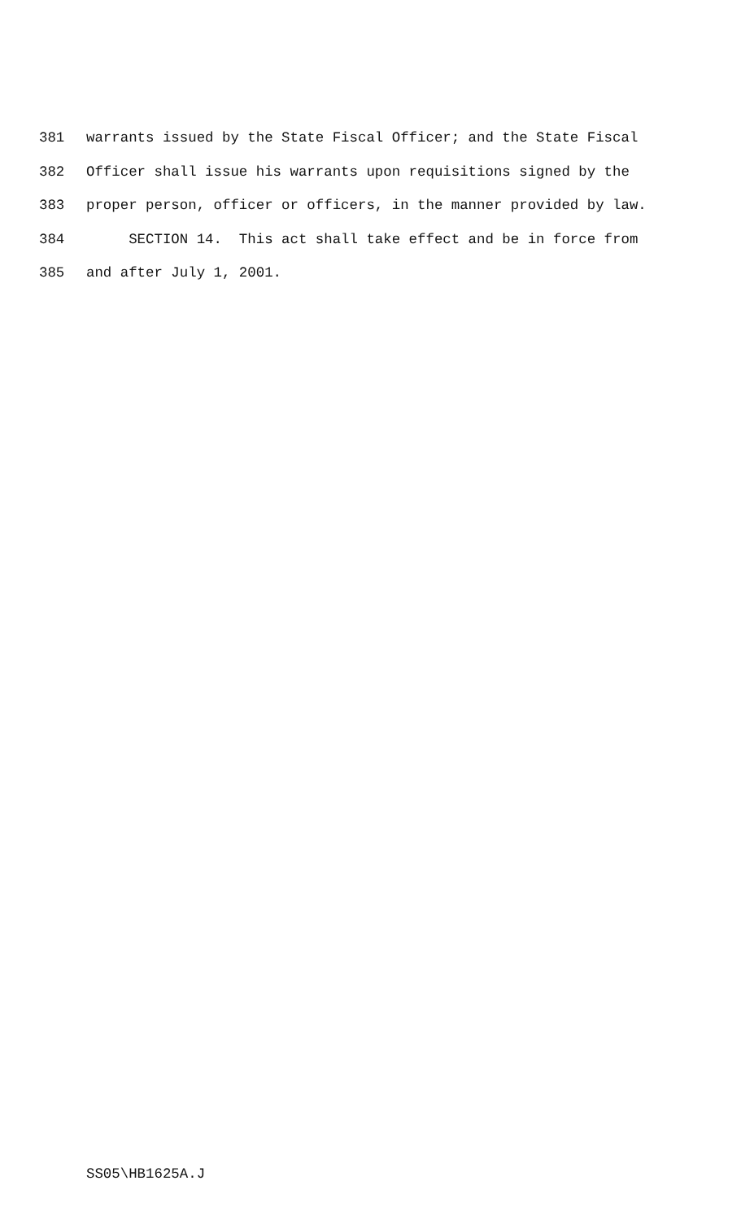381 warrants issued by the State Fiscal Officer; and the State Fiscal
382 Officer shall issue his warrants upon requisitions signed by the
383 proper person, officer or officers, in the manner provided by law.
384 SECTION 14. This act shall take effect and be in force from
385 and after July 1, 2001.
SS05\HB1625A.J